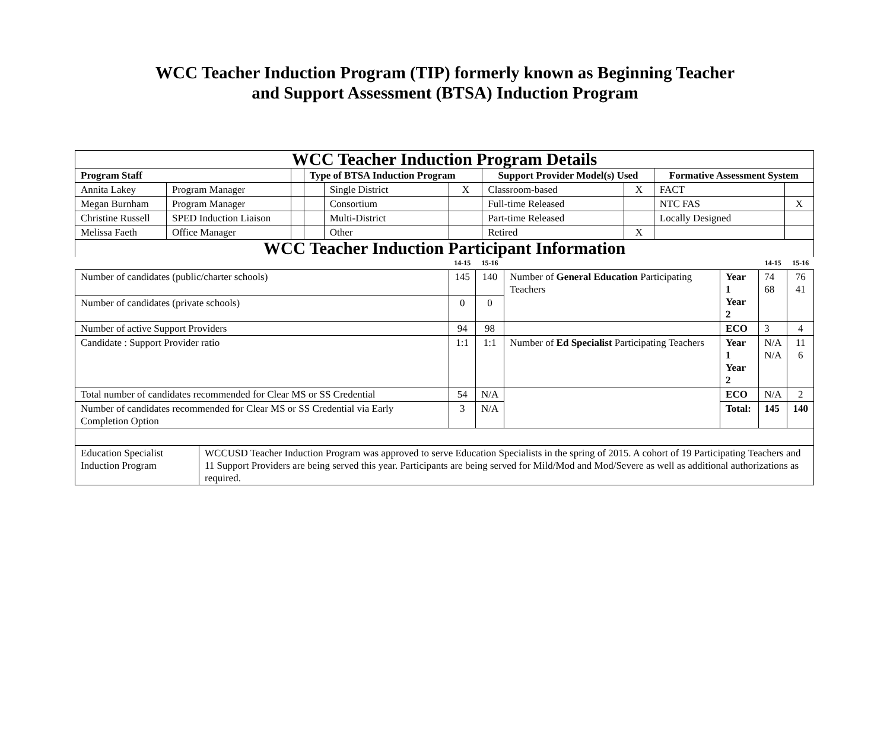WCC Teacher Induction Program (TIP) formerly known as Beginning Teacher
and Support Assessment (BTSA) Induction Program
| WCC Teacher Induction Program Details | | | | | | | | | |
| Program Staff | | | Type of BTSA Induction Program | | | Support Provider Model(s) Used | | Formative Assessment System | |
| Annita Lakey | Program Manager | | | Single District | X | Classroom-based | X | FACT | |
| Megan Burnham | Program Manager | | | Consortium | | Full-time Released | | NTC FAS | X |
| Christine Russell | SPED Induction Liaison | | | Multi-District | | Part-time Released | | Locally Designed | |
| Melissa Faeth | Office Manager | | | Other | | Retired | X | | |
| WCC Teacher Induction Participant Information | | | | | | |
| | 14-15 | 15-16 | | | 14-15 | 15-16 |
| Number of candidates (public/charter schools) | 145 | 140 | Number of General Education Participating Teachers | Year 1 Year 2 | 74 68 | 76 41 |
| Number of candidates (private schools) | 0 | 0 | | | | |
| Number of active Support Providers | 94 | 98 | | ECO | 3 | 4 |
| Candidate : Support Provider ratio | 1:1 | 1:1 | Number of Ed Specialist Participating Teachers | Year 1 Year 2 | N/A N/A | 11 6 |
| Total number of candidates recommended for Clear MS or SS Credential | 54 | N/A | | ECO | N/A | 2 |
| Number of candidates recommended for Clear MS or SS Credential via Early Completion Option | 3 | N/A | | Total: | 145 | 140 |
| Education Specialist Induction Program | WCCUSD Teacher Induction Program was approved to serve Education Specialists in the spring of 2015. A cohort of 19 Participating Teachers and 11 Support Providers are being served this year. Participants are being served for Mild/Mod and Mod/Severe as well as additional authorizations as required. |